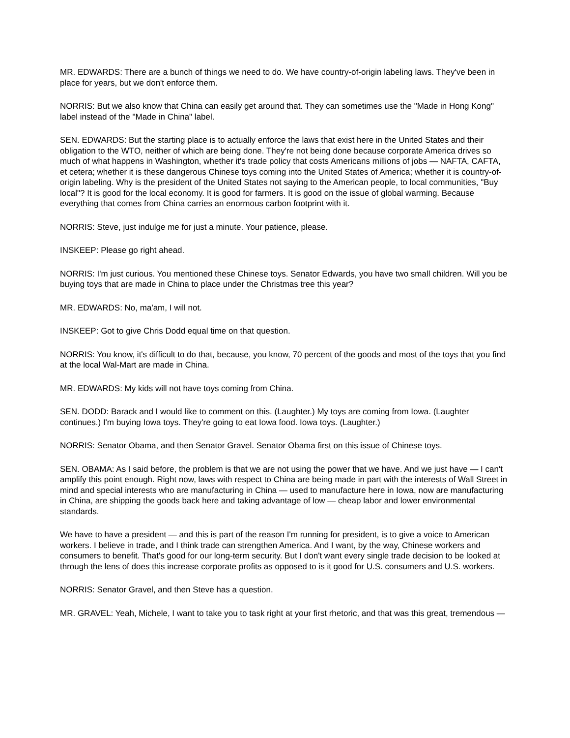MR. EDWARDS: There are a bunch of things we need to do. We have country-of-origin labeling laws. They've been in place for years, but we don't enforce them.
NORRIS: But we also know that China can easily get around that. They can sometimes use the "Made in Hong Kong" label instead of the "Made in China" label.
SEN. EDWARDS: But the starting place is to actually enforce the laws that exist here in the United States and their obligation to the WTO, neither of which are being done. They're not being done because corporate America drives so much of what happens in Washington, whether it's trade policy that costs Americans millions of jobs — NAFTA, CAFTA, et cetera; whether it is these dangerous Chinese toys coming into the United States of America; whether it is country-of-origin labeling. Why is the president of the United States not saying to the American people, to local communities, "Buy local"? It is good for the local economy. It is good for farmers. It is good on the issue of global warming. Because everything that comes from China carries an enormous carbon footprint with it.
NORRIS: Steve, just indulge me for just a minute. Your patience, please.
INSKEEP: Please go right ahead.
NORRIS: I'm just curious. You mentioned these Chinese toys. Senator Edwards, you have two small children. Will you be buying toys that are made in China to place under the Christmas tree this year?
MR. EDWARDS: No, ma'am, I will not.
INSKEEP: Got to give Chris Dodd equal time on that question.
NORRIS: You know, it's difficult to do that, because, you know, 70 percent of the goods and most of the toys that you find at the local Wal-Mart are made in China.
MR. EDWARDS: My kids will not have toys coming from China.
SEN. DODD: Barack and I would like to comment on this. (Laughter.) My toys are coming from Iowa. (Laughter continues.) I'm buying Iowa toys. They're going to eat Iowa food. Iowa toys. (Laughter.)
NORRIS: Senator Obama, and then Senator Gravel. Senator Obama first on this issue of Chinese toys.
SEN. OBAMA: As I said before, the problem is that we are not using the power that we have. And we just have — I can't amplify this point enough. Right now, laws with respect to China are being made in part with the interests of Wall Street in mind and special interests who are manufacturing in China — used to manufacture here in Iowa, now are manufacturing in China, are shipping the goods back here and taking advantage of low — cheap labor and lower environmental standards.
We have to have a president — and this is part of the reason I'm running for president, is to give a voice to American workers. I believe in trade, and I think trade can strengthen America. And I want, by the way, Chinese workers and consumers to benefit. That's good for our long-term security. But I don't want every single trade decision to be looked at through the lens of does this increase corporate profits as opposed to is it good for U.S. consumers and U.S. workers.
NORRIS: Senator Gravel, and then Steve has a question.
MR. GRAVEL: Yeah, Michele, I want to take you to task right at your first rhetoric, and that was this great, tremendous —